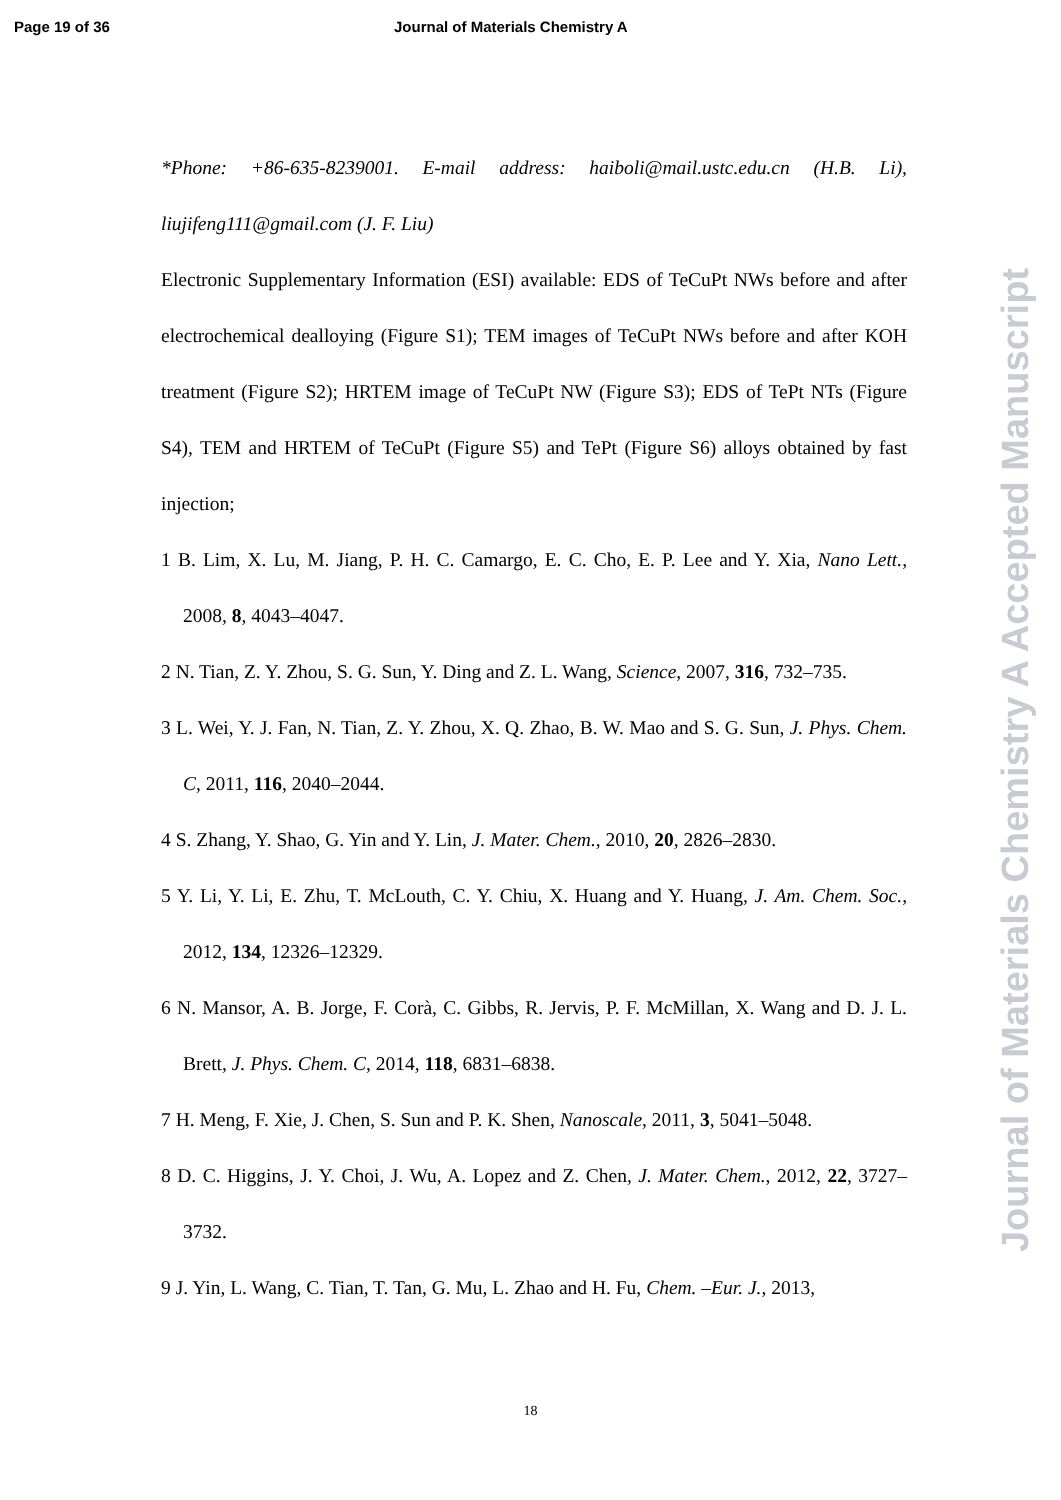Page 19 of 36 Journal of Materials Chemistry A
*Phone: +86-635-8239001. E-mail address: haiboli@mail.ustc.edu.cn (H.B. Li), liujifeng111@gmail.com (J. F. Liu)
Electronic Supplementary Information (ESI) available: EDS of TeCuPt NWs before and after electrochemical dealloying (Figure S1); TEM images of TeCuPt NWs before and after KOH treatment (Figure S2); HRTEM image of TeCuPt NW (Figure S3); EDS of TePt NTs (Figure S4), TEM and HRTEM of TeCuPt (Figure S5) and TePt (Figure S6) alloys obtained by fast injection;
1 B. Lim, X. Lu, M. Jiang, P. H. C. Camargo, E. C. Cho, E. P. Lee and Y. Xia, Nano Lett., 2008, 8, 4043–4047.
2 N. Tian, Z. Y. Zhou, S. G. Sun, Y. Ding and Z. L. Wang, Science, 2007, 316, 732–735.
3 L. Wei, Y. J. Fan, N. Tian, Z. Y. Zhou, X. Q. Zhao, B. W. Mao and S. G. Sun, J. Phys. Chem. C, 2011, 116, 2040–2044.
4 S. Zhang, Y. Shao, G. Yin and Y. Lin, J. Mater. Chem., 2010, 20, 2826–2830.
5 Y. Li, Y. Li, E. Zhu, T. McLouth, C. Y. Chiu, X. Huang and Y. Huang, J. Am. Chem. Soc., 2012, 134, 12326–12329.
6 N. Mansor, A. B. Jorge, F. Corà, C. Gibbs, R. Jervis, P. F. McMillan, X. Wang and D. J. L. Brett, J. Phys. Chem. C, 2014, 118, 6831–6838.
7 H. Meng, F. Xie, J. Chen, S. Sun and P. K. Shen, Nanoscale, 2011, 3, 5041–5048.
8 D. C. Higgins, J. Y. Choi, J. Wu, A. Lopez and Z. Chen, J. Mater. Chem., 2012, 22, 3727–3732.
9 J. Yin, L. Wang, C. Tian, T. Tan, G. Mu, L. Zhao and H. Fu, Chem. –Eur. J., 2013,
18
Journal of Materials Chemistry A Accepted Manuscript